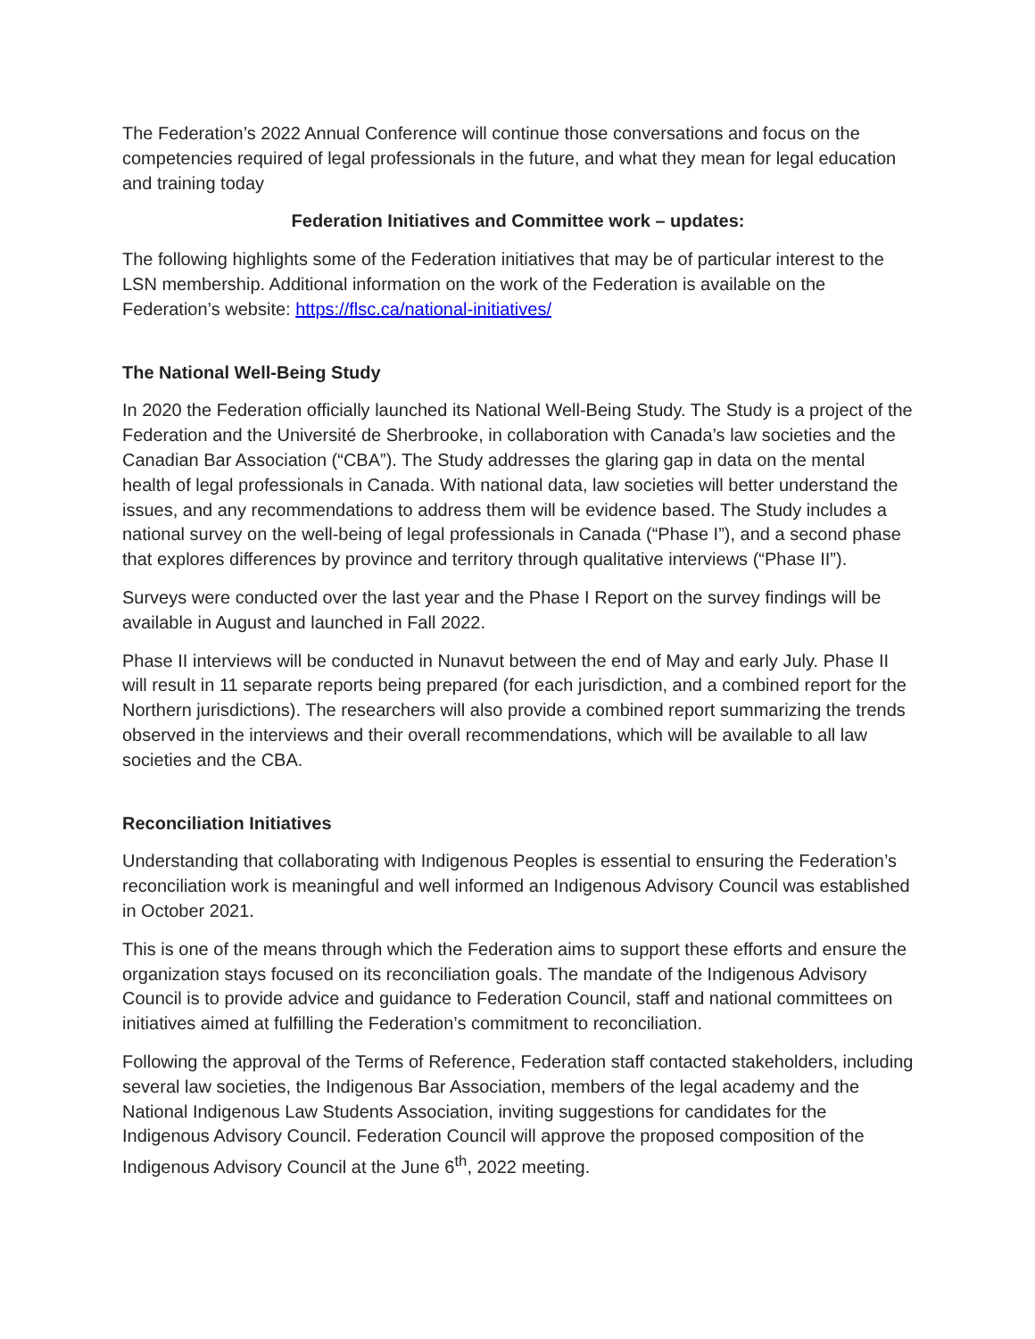The Federation’s 2022 Annual Conference will continue those conversations and focus on the competencies required of legal professionals in the future, and what they mean for legal education and training today
Federation Initiatives and Committee work – updates:
The following highlights some of the Federation initiatives that may be of particular interest to the LSN membership. Additional information on the work of the Federation is available on the Federation’s website: https://flsc.ca/national-initiatives/
The National Well-Being Study
In 2020 the Federation officially launched its National Well-Being Study. The Study is a project of the Federation and the Université de Sherbrooke, in collaboration with Canada’s law societies and the Canadian Bar Association (“CBA”). The Study addresses the glaring gap in data on the mental health of legal professionals in Canada. With national data, law societies will better understand the issues, and any recommendations to address them will be evidence based. The Study includes a national survey on the well-being of legal professionals in Canada (“Phase I”), and a second phase that explores differences by province and territory through qualitative interviews (“Phase II”).
Surveys were conducted over the last year and the Phase I Report on the survey findings will be available in August and launched in Fall 2022.
Phase II interviews will be conducted in Nunavut between the end of May and early July. Phase II will result in 11 separate reports being prepared (for each jurisdiction, and a combined report for the Northern jurisdictions). The researchers will also provide a combined report summarizing the trends observed in the interviews and their overall recommendations, which will be available to all law societies and the CBA.
Reconciliation Initiatives
Understanding that collaborating with Indigenous Peoples is essential to ensuring the Federation’s reconciliation work is meaningful and well informed an Indigenous Advisory Council was established in October 2021.
This is one of the means through which the Federation aims to support these efforts and ensure the organization stays focused on its reconciliation goals. The mandate of the Indigenous Advisory Council is to provide advice and guidance to Federation Council, staff and national committees on initiatives aimed at fulfilling the Federation’s commitment to reconciliation.
Following the approval of the Terms of Reference, Federation staff contacted stakeholders, including several law societies, the Indigenous Bar Association, members of the legal academy and the National Indigenous Law Students Association, inviting suggestions for candidates for the Indigenous Advisory Council. Federation Council will approve the proposed composition of the Indigenous Advisory Council at the June 6<sup>th</sup>, 2022 meeting.